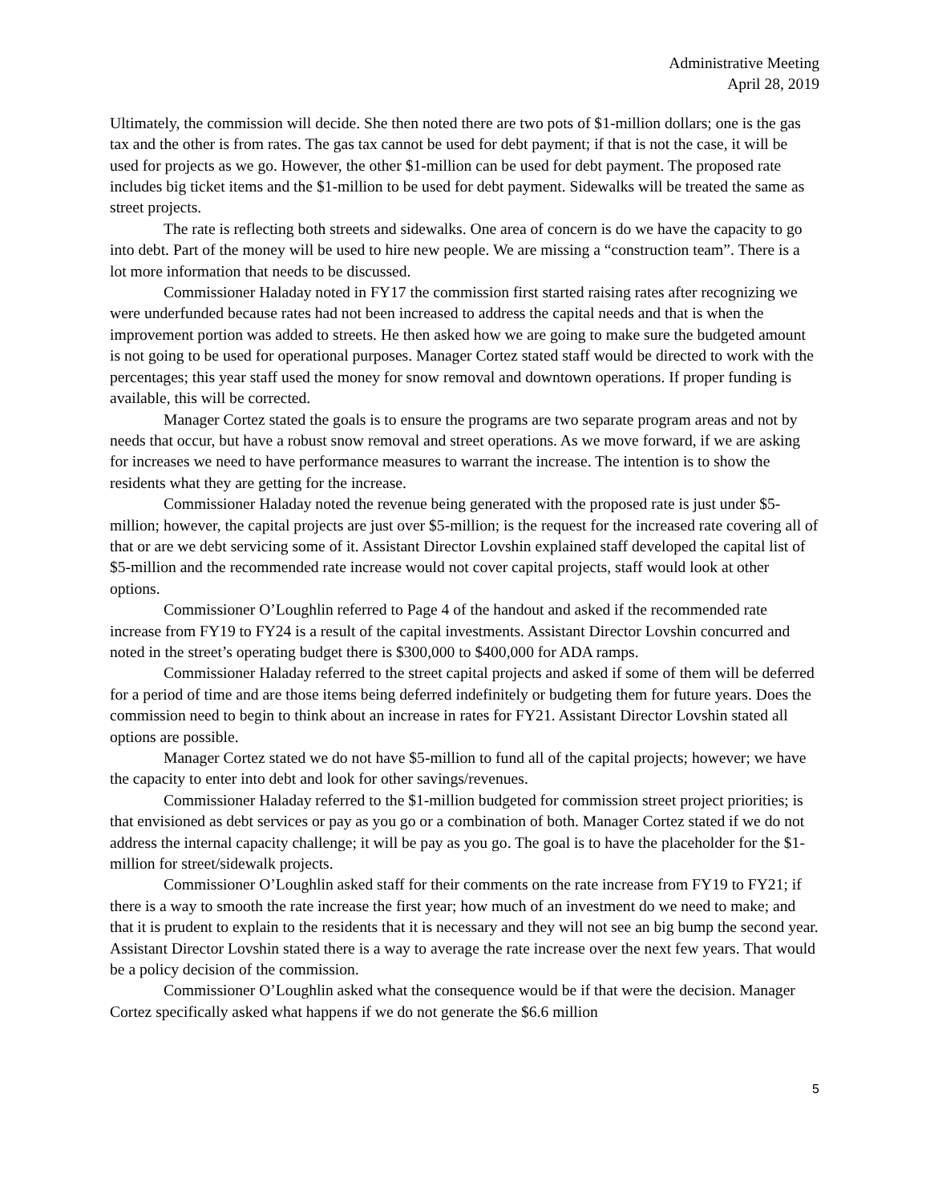Administrative Meeting
April 28, 2019
Ultimately, the commission will decide. She then noted there are two pots of $1-million dollars; one is the gas tax and the other is from rates. The gas tax cannot be used for debt payment; if that is not the case, it will be used for projects as we go. However, the other $1-million can be used for debt payment. The proposed rate includes big ticket items and the $1-million to be used for debt payment. Sidewalks will be treated the same as street projects.
The rate is reflecting both streets and sidewalks. One area of concern is do we have the capacity to go into debt. Part of the money will be used to hire new people. We are missing a “construction team”. There is a lot more information that needs to be discussed.
Commissioner Haladay noted in FY17 the commission first started raising rates after recognizing we were underfunded because rates had not been increased to address the capital needs and that is when the improvement portion was added to streets. He then asked how we are going to make sure the budgeted amount is not going to be used for operational purposes. Manager Cortez stated staff would be directed to work with the percentages; this year staff used the money for snow removal and downtown operations. If proper funding is available, this will be corrected.
Manager Cortez stated the goals is to ensure the programs are two separate program areas and not by needs that occur, but have a robust snow removal and street operations. As we move forward, if we are asking for increases we need to have performance measures to warrant the increase. The intention is to show the residents what they are getting for the increase.
Commissioner Haladay noted the revenue being generated with the proposed rate is just under $5-million; however, the capital projects are just over $5-million; is the request for the increased rate covering all of that or are we debt servicing some of it. Assistant Director Lovshin explained staff developed the capital list of $5-million and the recommended rate increase would not cover capital projects, staff would look at other options.
Commissioner O’Loughlin referred to Page 4 of the handout and asked if the recommended rate increase from FY19 to FY24 is a result of the capital investments. Assistant Director Lovshin concurred and noted in the street’s operating budget there is $300,000 to $400,000 for ADA ramps.
Commissioner Haladay referred to the street capital projects and asked if some of them will be deferred for a period of time and are those items being deferred indefinitely or budgeting them for future years. Does the commission need to begin to think about an increase in rates for FY21. Assistant Director Lovshin stated all options are possible.
Manager Cortez stated we do not have $5-million to fund all of the capital projects; however; we have the capacity to enter into debt and look for other savings/revenues.
Commissioner Haladay referred to the $1-million budgeted for commission street project priorities; is that envisioned as debt services or pay as you go or a combination of both. Manager Cortez stated if we do not address the internal capacity challenge; it will be pay as you go. The goal is to have the placeholder for the $1-million for street/sidewalk projects.
Commissioner O’Loughlin asked staff for their comments on the rate increase from FY19 to FY21; if there is a way to smooth the rate increase the first year; how much of an investment do we need to make; and that it is prudent to explain to the residents that it is necessary and they will not see an big bump the second year. Assistant Director Lovshin stated there is a way to average the rate increase over the next few years. That would be a policy decision of the commission.
Commissioner O’Loughlin asked what the consequence would be if that were the decision. Manager Cortez specifically asked what happens if we do not generate the $6.6 million
5